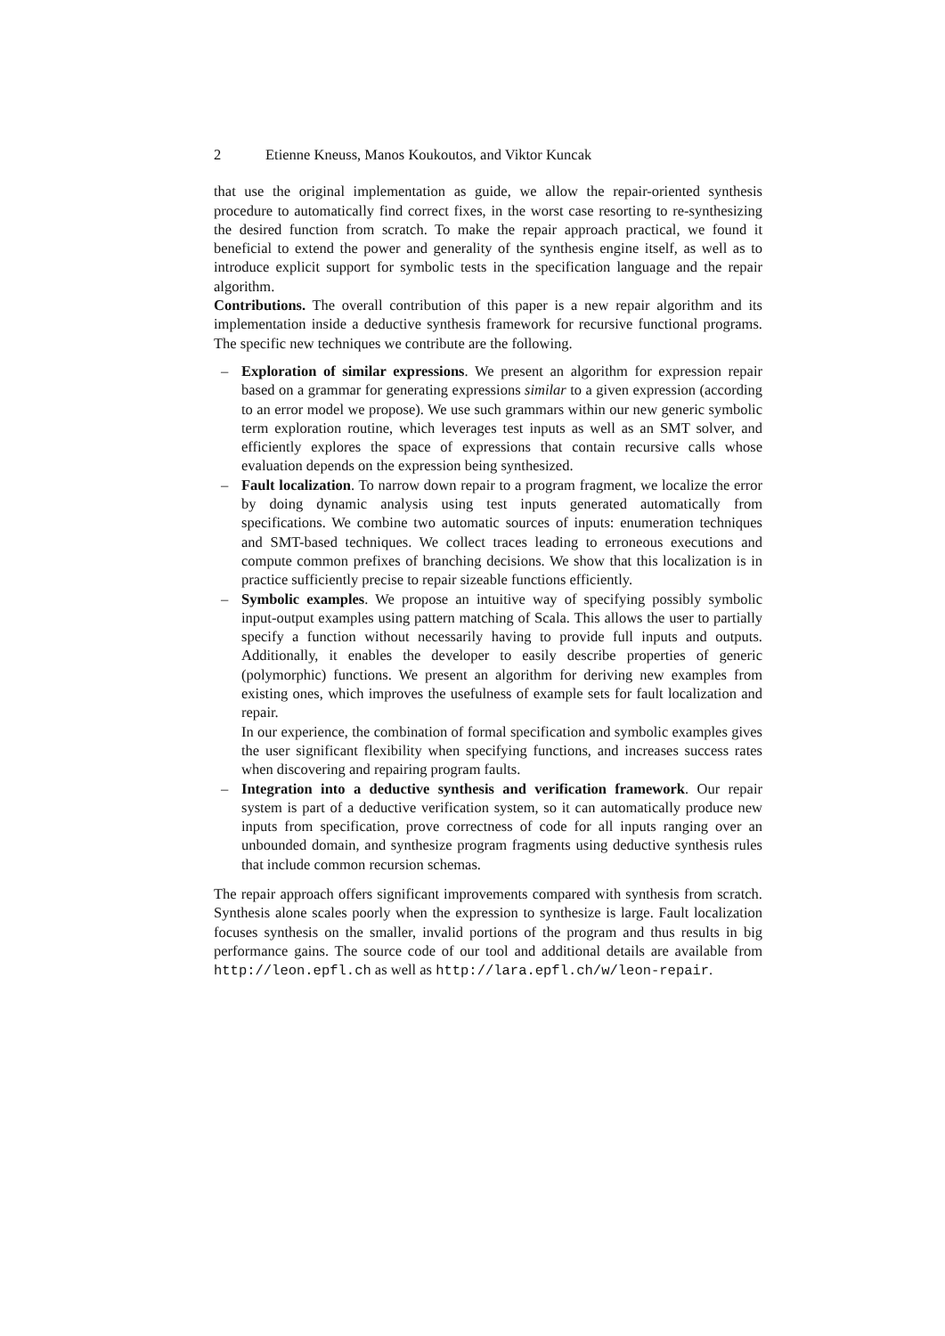2 Etienne Kneuss, Manos Koukoutos, and Viktor Kuncak
that use the original implementation as guide, we allow the repair-oriented synthesis procedure to automatically find correct fixes, in the worst case resorting to re-synthesizing the desired function from scratch. To make the repair approach practical, we found it beneficial to extend the power and generality of the synthesis engine itself, as well as to introduce explicit support for symbolic tests in the specification language and the repair algorithm.
Contributions. The overall contribution of this paper is a new repair algorithm and its implementation inside a deductive synthesis framework for recursive functional programs. The specific new techniques we contribute are the following.
– Exploration of similar expressions. We present an algorithm for expression repair based on a grammar for generating expressions similar to a given expression (according to an error model we propose). We use such grammars within our new generic symbolic term exploration routine, which leverages test inputs as well as an SMT solver, and efficiently explores the space of expressions that contain recursive calls whose evaluation depends on the expression being synthesized.
– Fault localization. To narrow down repair to a program fragment, we localize the error by doing dynamic analysis using test inputs generated automatically from specifications. We combine two automatic sources of inputs: enumeration techniques and SMT-based techniques. We collect traces leading to erroneous executions and compute common prefixes of branching decisions. We show that this localization is in practice sufficiently precise to repair sizeable functions efficiently.
– Symbolic examples. We propose an intuitive way of specifying possibly symbolic input-output examples using pattern matching of Scala. This allows the user to partially specify a function without necessarily having to provide full inputs and outputs. Additionally, it enables the developer to easily describe properties of generic (polymorphic) functions. We present an algorithm for deriving new examples from existing ones, which improves the usefulness of example sets for fault localization and repair.
In our experience, the combination of formal specification and symbolic examples gives the user significant flexibility when specifying functions, and increases success rates when discovering and repairing program faults.
– Integration into a deductive synthesis and verification framework. Our repair system is part of a deductive verification system, so it can automatically produce new inputs from specification, prove correctness of code for all inputs ranging over an unbounded domain, and synthesize program fragments using deductive synthesis rules that include common recursion schemas.
The repair approach offers significant improvements compared with synthesis from scratch. Synthesis alone scales poorly when the expression to synthesize is large. Fault localization focuses synthesis on the smaller, invalid portions of the program and thus results in big performance gains. The source code of our tool and additional details are available from http://leon.epfl.ch as well as http://lara.epfl.ch/w/leon-repair.